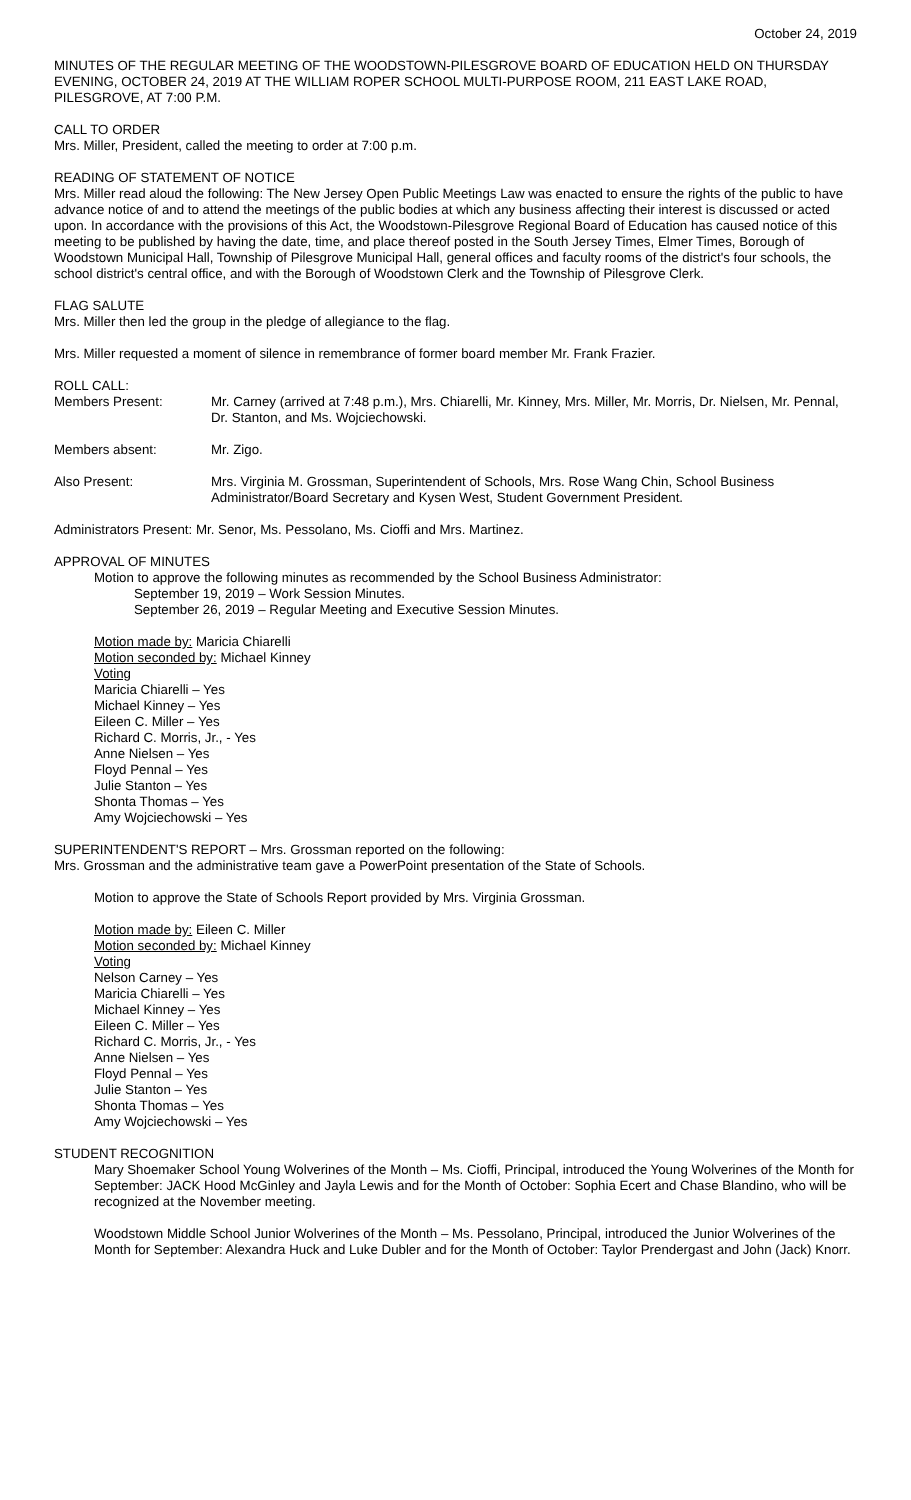October 24, 2019
MINUTES OF THE REGULAR MEETING OF THE WOODSTOWN-PILESGROVE BOARD OF EDUCATION HELD ON THURSDAY EVENING, OCTOBER 24, 2019 AT THE WILLIAM ROPER SCHOOL MULTI-PURPOSE ROOM, 211 EAST LAKE ROAD, PILESGROVE, AT 7:00 P.M.
CALL TO ORDER
Mrs. Miller, President, called the meeting to order at 7:00 p.m.
READING OF STATEMENT OF NOTICE
Mrs. Miller read aloud the following: The New Jersey Open Public Meetings Law was enacted to ensure the rights of the public to have advance notice of and to attend the meetings of the public bodies at which any business affecting their interest is discussed or acted upon. In accordance with the provisions of this Act, the Woodstown-Pilesgrove Regional Board of Education has caused notice of this meeting to be published by having the date, time, and place thereof posted in the South Jersey Times, Elmer Times, Borough of Woodstown Municipal Hall, Township of Pilesgrove Municipal Hall, general offices and faculty rooms of the district's four schools, the school district's central office, and with the Borough of Woodstown Clerk and the Township of Pilesgrove Clerk.
FLAG SALUTE
Mrs. Miller then led the group in the pledge of allegiance to the flag.
Mrs. Miller requested a moment of silence in remembrance of former board member Mr. Frank Frazier.
ROLL CALL:
Members Present: Mr. Carney (arrived at 7:48 p.m.), Mrs. Chiarelli, Mr. Kinney, Mrs. Miller, Mr. Morris, Dr. Nielsen, Mr. Pennal, Dr. Stanton, and Ms. Wojciechowski.
Members absent: Mr. Zigo.
Also Present: Mrs. Virginia M. Grossman, Superintendent of Schools, Mrs. Rose Wang Chin, School Business Administrator/Board Secretary and Kysen West, Student Government President.
Administrators Present: Mr. Senor, Ms. Pessolano, Ms. Cioffi and Mrs. Martinez.
APPROVAL OF MINUTES
Motion to approve the following minutes as recommended by the School Business Administrator:
September 19, 2019 – Work Session Minutes.
September 26, 2019 – Regular Meeting and Executive Session Minutes.
Motion made by: Maricia Chiarelli
Motion seconded by: Michael Kinney
Voting
Maricia Chiarelli – Yes
Michael Kinney – Yes
Eileen C. Miller – Yes
Richard C. Morris, Jr., - Yes
Anne Nielsen – Yes
Floyd Pennal – Yes
Julie Stanton – Yes
Shonta Thomas – Yes
Amy Wojciechowski – Yes
SUPERINTENDENT'S REPORT – Mrs. Grossman reported on the following:
Mrs. Grossman and the administrative team gave a PowerPoint presentation of the State of Schools.
Motion to approve the State of Schools Report provided by Mrs. Virginia Grossman.
Motion made by: Eileen C. Miller
Motion seconded by: Michael Kinney
Voting
Nelson Carney – Yes
Maricia Chiarelli – Yes
Michael Kinney – Yes
Eileen C. Miller – Yes
Richard C. Morris, Jr., - Yes
Anne Nielsen – Yes
Floyd Pennal – Yes
Julie Stanton – Yes
Shonta Thomas – Yes
Amy Wojciechowski – Yes
STUDENT RECOGNITION
Mary Shoemaker School Young Wolverines of the Month – Ms. Cioffi, Principal, introduced the Young Wolverines of the Month for September: JACK Hood McGinley and Jayla Lewis and for the Month of October: Sophia Ecert and Chase Blandino, who will be recognized at the November meeting.
Woodstown Middle School Junior Wolverines of the Month – Ms. Pessolano, Principal, introduced the Junior Wolverines of the Month for September: Alexandra Huck and Luke Dubler and for the Month of October: Taylor Prendergast and John (Jack) Knorr.